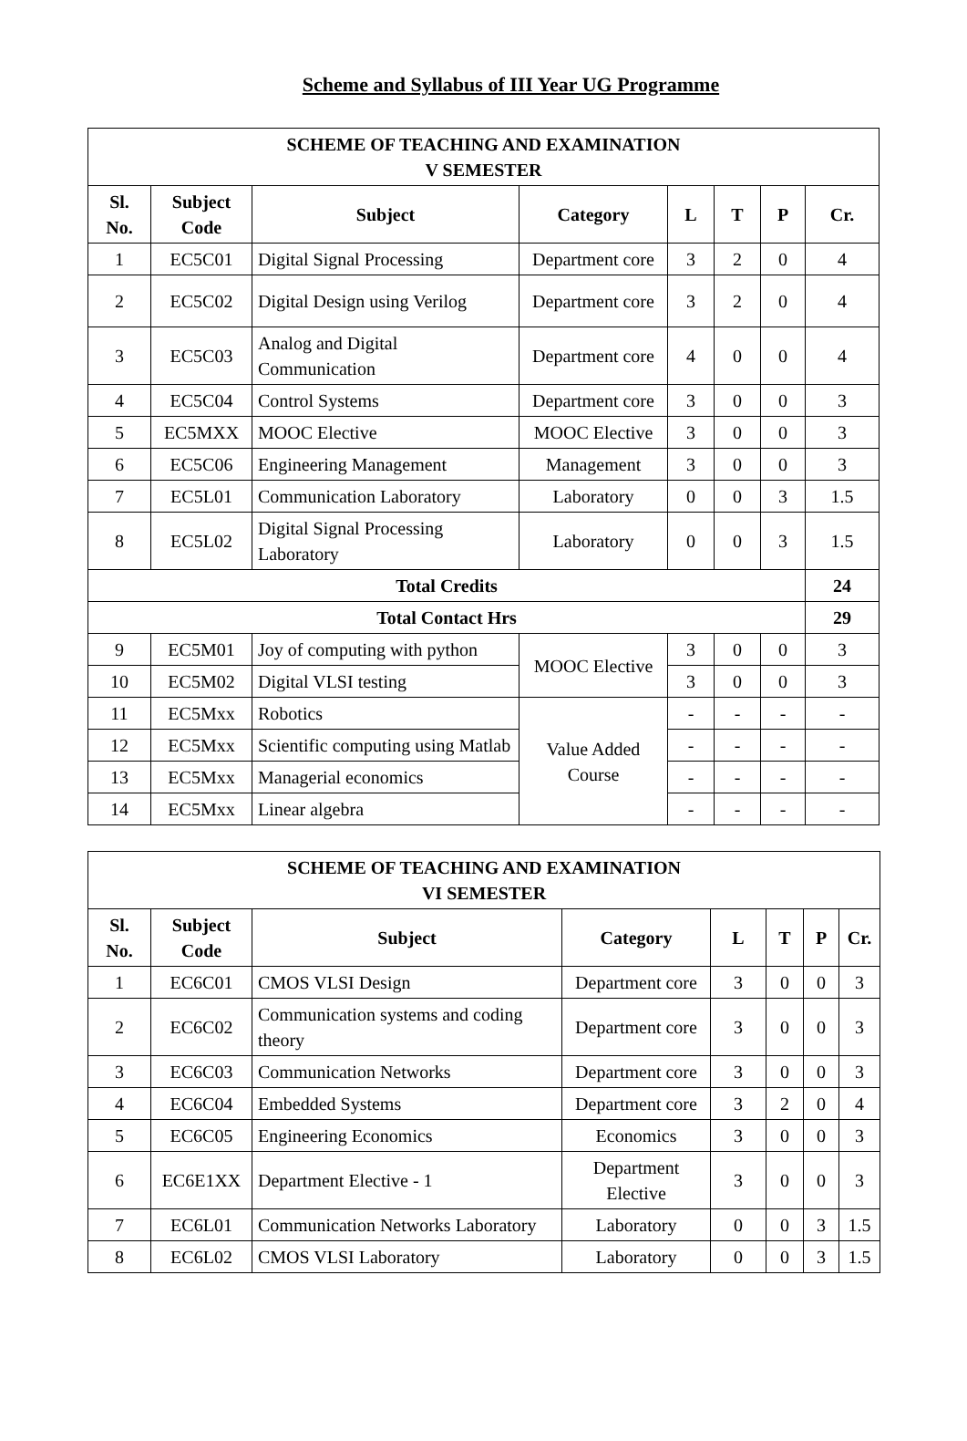Scheme and Syllabus of III Year UG Programme
| SCHEME OF TEACHING AND EXAMINATION V SEMESTER | | | | | | | |
| --- | --- | --- | --- | --- | --- | --- | --- |
| Sl. No. | Subject Code | Subject | Category | L | T | P | Cr. |
| 1 | EC5C01 | Digital Signal Processing | Department core | 3 | 2 | 0 | 4 |
| 2 | EC5C02 | Digital Design using Verilog | Department core | 3 | 2 | 0 | 4 |
| 3 | EC5C03 | Analog and Digital Communication | Department core | 4 | 0 | 0 | 4 |
| 4 | EC5C04 | Control Systems | Department core | 3 | 0 | 0 | 3 |
| 5 | EC5MXX | MOOC Elective | MOOC Elective | 3 | 0 | 0 | 3 |
| 6 | EC5C06 | Engineering Management | Management | 3 | 0 | 0 | 3 |
| 7 | EC5L01 | Communication Laboratory | Laboratory | 0 | 0 | 3 | 1.5 |
| 8 | EC5L02 | Digital Signal Processing Laboratory | Laboratory | 0 | 0 | 3 | 1.5 |
| Total Credits | | | | | | | 24 |
| Total Contact Hrs | | | | | | | 29 |
| 9 | EC5M01 | Joy of computing with python | MOOC Elective | 3 | 0 | 0 | 3 |
| 10 | EC5M02 | Digital VLSI testing | | 3 | 0 | 0 | 3 |
| 11 | EC5Mxx | Robotics | Value Added Course | - | - | - | - |
| 12 | EC5Mxx | Scientific computing using Matlab | | - | - | - | - |
| 13 | EC5Mxx | Managerial economics | | - | - | - | - |
| 14 | EC5Mxx | Linear algebra | | - | - | - | - |
| SCHEME OF TEACHING AND EXAMINATION VI SEMESTER | | | | | | | |
| --- | --- | --- | --- | --- | --- | --- | --- |
| Sl. No. | Subject Code | Subject | Category | L | T | P | Cr. |
| 1 | EC6C01 | CMOS VLSI Design | Department core | 3 | 0 | 0 | 3 |
| 2 | EC6C02 | Communication systems and coding theory | Department core | 3 | 0 | 0 | 3 |
| 3 | EC6C03 | Communication Networks | Department core | 3 | 0 | 0 | 3 |
| 4 | EC6C04 | Embedded Systems | Department core | 3 | 2 | 0 | 4 |
| 5 | EC6C05 | Engineering Economics | Economics | 3 | 0 | 0 | 3 |
| 6 | EC6E1XX | Department Elective - 1 | Department Elective | 3 | 0 | 0 | 3 |
| 7 | EC6L01 | Communication Networks Laboratory | Laboratory | 0 | 0 | 3 | 1.5 |
| 8 | EC6L02 | CMOS VLSI Laboratory | Laboratory | 0 | 0 | 3 | 1.5 |